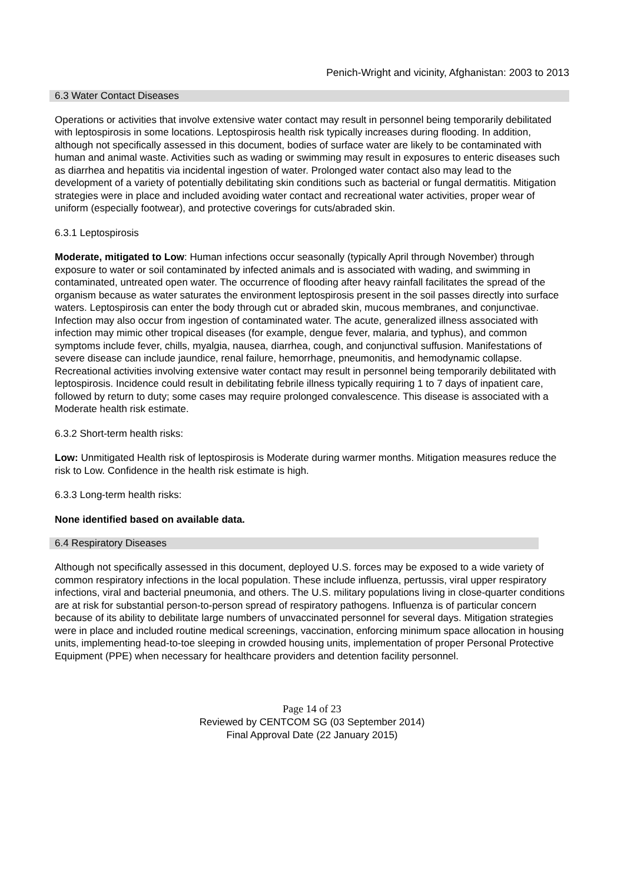Penich-Wright and vicinity, Afghanistan: 2003 to 2013
6.3 Water Contact Diseases
Operations or activities that involve extensive water contact may result in personnel being temporarily debilitated with leptospirosis in some locations. Leptospirosis health risk typically increases during flooding. In addition, although not specifically assessed in this document, bodies of surface water are likely to be contaminated with human and animal waste. Activities such as wading or swimming may result in exposures to enteric diseases such as diarrhea and hepatitis via incidental ingestion of water. Prolonged water contact also may lead to the development of a variety of potentially debilitating skin conditions such as bacterial or fungal dermatitis. Mitigation strategies were in place and included avoiding water contact and recreational water activities, proper wear of uniform (especially footwear), and protective coverings for cuts/abraded skin.
6.3.1 Leptospirosis
Moderate, mitigated to Low: Human infections occur seasonally (typically April through November) through exposure to water or soil contaminated by infected animals and is associated with wading, and swimming in contaminated, untreated open water. The occurrence of flooding after heavy rainfall facilitates the spread of the organism because as water saturates the environment leptospirosis present in the soil passes directly into surface waters. Leptospirosis can enter the body through cut or abraded skin, mucous membranes, and conjunctivae. Infection may also occur from ingestion of contaminated water. The acute, generalized illness associated with infection may mimic other tropical diseases (for example, dengue fever, malaria, and typhus), and common symptoms include fever, chills, myalgia, nausea, diarrhea, cough, and conjunctival suffusion. Manifestations of severe disease can include jaundice, renal failure, hemorrhage, pneumonitis, and hemodynamic collapse. Recreational activities involving extensive water contact may result in personnel being temporarily debilitated with leptospirosis. Incidence could result in debilitating febrile illness typically requiring 1 to 7 days of inpatient care, followed by return to duty; some cases may require prolonged convalescence. This disease is associated with a Moderate health risk estimate.
6.3.2 Short-term health risks:
Low: Unmitigated Health risk of leptospirosis is Moderate during warmer months. Mitigation measures reduce the risk to Low. Confidence in the health risk estimate is high.
6.3.3 Long-term health risks:
None identified based on available data.
6.4 Respiratory Diseases
Although not specifically assessed in this document, deployed U.S. forces may be exposed to a wide variety of common respiratory infections in the local population. These include influenza, pertussis, viral upper respiratory infections, viral and bacterial pneumonia, and others. The U.S. military populations living in close-quarter conditions are at risk for substantial person-to-person spread of respiratory pathogens. Influenza is of particular concern because of its ability to debilitate large numbers of unvaccinated personnel for several days. Mitigation strategies were in place and included routine medical screenings, vaccination, enforcing minimum space allocation in housing units, implementing head-to-toe sleeping in crowded housing units, implementation of proper Personal Protective Equipment (PPE) when necessary for healthcare providers and detention facility personnel.
Page 14 of 23
Reviewed by CENTCOM SG (03 September 2014)
Final Approval Date (22 January 2015)